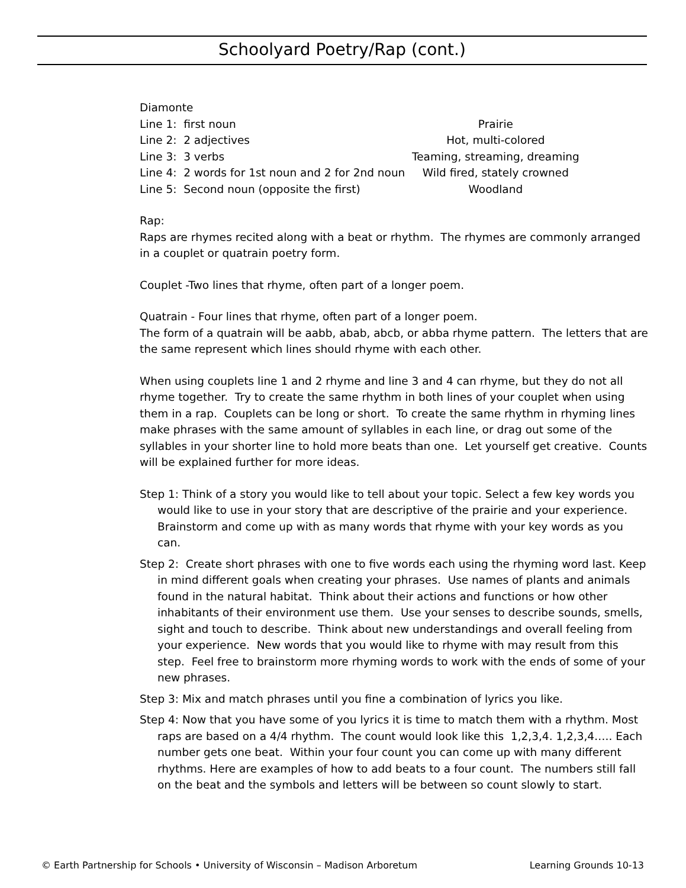Schoolyard Poetry/Rap (cont.)
| Diamonte | |
| Line 1: first noun | Prairie |
| Line 2: 2 adjectives | Hot, multi-colored |
| Line 3: 3 verbs | Teaming, streaming, dreaming |
| Line 4: 2 words for 1st noun and 2 for 2nd noun | Wild fired, stately crowned |
| Line 5: Second noun (opposite the first) | Woodland |
Rap:
Raps are rhymes recited along with a beat or rhythm. The rhymes are commonly arranged in a couplet or quatrain poetry form.
Couplet -Two lines that rhyme, often part of a longer poem.
Quatrain - Four lines that rhyme, often part of a longer poem.
The form of a quatrain will be aabb, abab, abcb, or abba rhyme pattern. The letters that are the same represent which lines should rhyme with each other.
When using couplets line 1 and 2 rhyme and line 3 and 4 can rhyme, but they do not all rhyme together. Try to create the same rhythm in both lines of your couplet when using them in a rap. Couplets can be long or short. To create the same rhythm in rhyming lines make phrases with the same amount of syllables in each line, or drag out some of the syllables in your shorter line to hold more beats than one. Let yourself get creative. Counts will be explained further for more ideas.
Step 1: Think of a story you would like to tell about your topic. Select a few key words you would like to use in your story that are descriptive of the prairie and your experience. Brainstorm and come up with as many words that rhyme with your key words as you can.
Step 2: Create short phrases with one to five words each using the rhyming word last. Keep in mind different goals when creating your phrases. Use names of plants and animals found in the natural habitat. Think about their actions and functions or how other inhabitants of their environment use them. Use your senses to describe sounds, smells, sight and touch to describe. Think about new understandings and overall feeling from your experience. New words that you would like to rhyme with may result from this step. Feel free to brainstorm more rhyming words to work with the ends of some of your new phrases.
Step 3: Mix and match phrases until you fine a combination of lyrics you like.
Step 4: Now that you have some of you lyrics it is time to match them with a rhythm. Most raps are based on a 4/4 rhythm. The count would look like this 1,2,3,4. 1,2,3,4….. Each number gets one beat. Within your four count you can come up with many different rhythms. Here are examples of how to add beats to a four count. The numbers still fall on the beat and the symbols and letters will be between so count slowly to start.
© Earth Partnership for Schools • University of Wisconsin – Madison Arboretum Learning Grounds 10-13